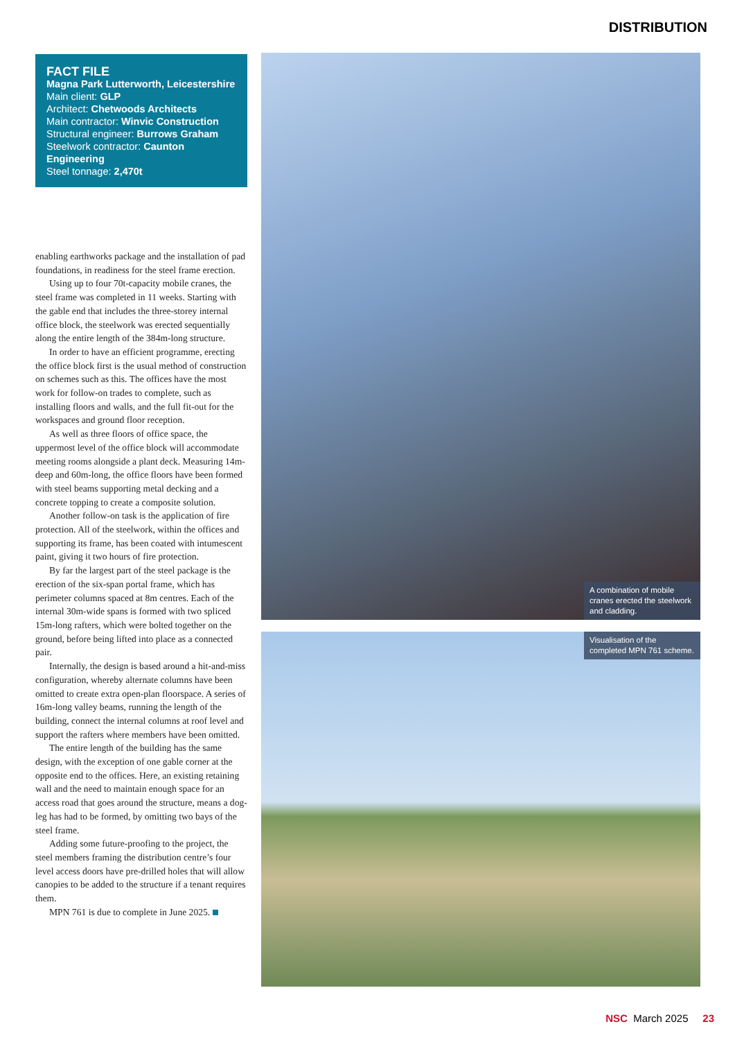DISTRIBUTION
FACT FILE
Magna Park Lutterworth, Leicestershire
Main client: GLP
Architect: Chetwoods Architects
Main contractor: Winvic Construction
Structural engineer: Burrows Graham
Steelwork contractor: Caunton Engineering
Steel tonnage: 2,470t
enabling earthworks package and the installation of pad foundations, in readiness for the steel frame erection.
Using up to four 70t-capacity mobile cranes, the steel frame was completed in 11 weeks. Starting with the gable end that includes the three-storey internal office block, the steelwork was erected sequentially along the entire length of the 384m-long structure.
In order to have an efficient programme, erecting the office block first is the usual method of construction on schemes such as this. The offices have the most work for follow-on trades to complete, such as installing floors and walls, and the full fit-out for the workspaces and ground floor reception.
As well as three floors of office space, the uppermost level of the office block will accommodate meeting rooms alongside a plant deck. Measuring 14m-deep and 60m-long, the office floors have been formed with steel beams supporting metal decking and a concrete topping to create a composite solution.
Another follow-on task is the application of fire protection. All of the steelwork, within the offices and supporting its frame, has been coated with intumescent paint, giving it two hours of fire protection.
By far the largest part of the steel package is the erection of the six-span portal frame, which has perimeter columns spaced at 8m centres. Each of the internal 30m-wide spans is formed with two spliced 15m-long rafters, which were bolted together on the ground, before being lifted into place as a connected pair.
Internally, the design is based around a hit-and-miss configuration, whereby alternate columns have been omitted to create extra open-plan floorspace. A series of 16m-long valley beams, running the length of the building, connect the internal columns at roof level and support the rafters where members have been omitted.
The entire length of the building has the same design, with the exception of one gable corner at the opposite end to the offices. Here, an existing retaining wall and the need to maintain enough space for an access road that goes around the structure, means a dog-leg has had to be formed, by omitting two bays of the steel frame.
Adding some future-proofing to the project, the steel members framing the distribution centre’s four level access doors have pre-drilled holes that will allow canopies to be added to the structure if a tenant requires them.
MPN 761 is due to complete in June 2025.
A combination of mobile cranes erected the steelwork and cladding.
Visualisation of the completed MPN 761 scheme.
NSC March 2025 23